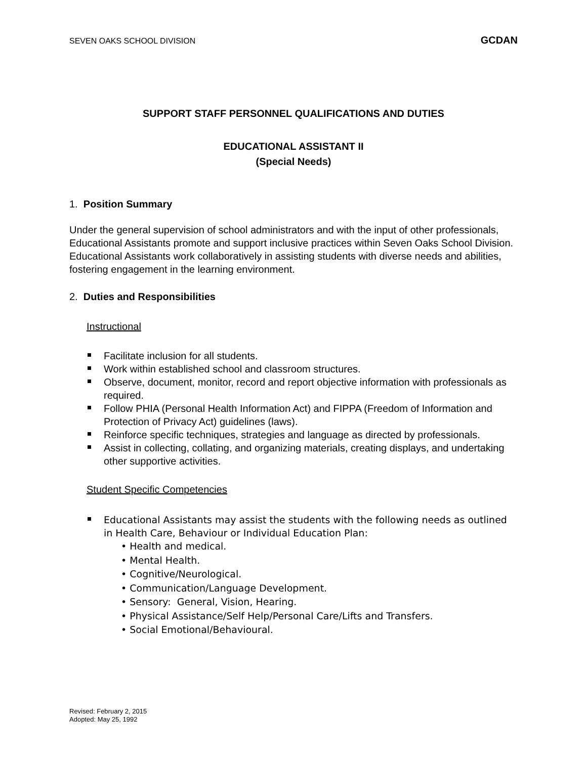SEVEN OAKS SCHOOL DIVISION GCDAN
SUPPORT STAFF PERSONNEL QUALIFICATIONS AND DUTIES
EDUCATIONAL ASSISTANT II
(Special Needs)
1. Position Summary
Under the general supervision of school administrators and with the input of other professionals, Educational Assistants promote and support inclusive practices within Seven Oaks School Division. Educational Assistants work collaboratively in assisting students with diverse needs and abilities, fostering engagement in the learning environment.
2. Duties and Responsibilities
Instructional
Facilitate inclusion for all students.
Work within established school and classroom structures.
Observe, document, monitor, record and report objective information with professionals as required.
Follow PHIA (Personal Health Information Act) and FIPPA (Freedom of Information and Protection of Privacy Act) guidelines (laws).
Reinforce specific techniques, strategies and language as directed by professionals.
Assist in collecting, collating, and organizing materials, creating displays, and undertaking other supportive activities.
Student Specific Competencies
Educational Assistants may assist the students with the following needs as outlined in Health Care, Behaviour or Individual Education Plan:
• Health and medical.
• Mental Health.
• Cognitive/Neurological.
• Communication/Language Development.
• Sensory: General, Vision, Hearing.
• Physical Assistance/Self Help/Personal Care/Lifts and Transfers.
• Social Emotional/Behavioural.
Revised: February 2, 2015
Adopted: May 25, 1992